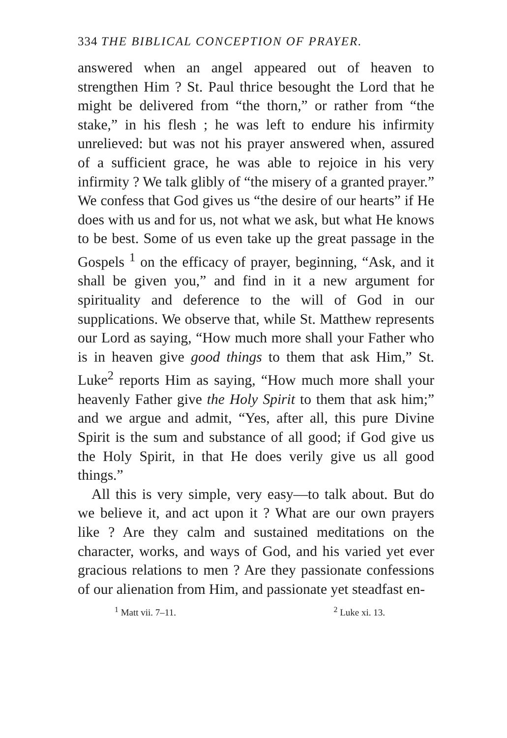334 THE BIBLICAL CONCEPTION OF PRAYER.
answered when an angel appeared out of heaven to strengthen Him ? St. Paul thrice besought the Lord that he might be delivered from “the thorn,” or rather from “the stake,” in his flesh ; he was left to endure his infirmity unrelieved: but was not his prayer answered when, assured of a sufficient grace, he was able to rejoice in his very infirmity ? We talk glibly of “the misery of a granted prayer.” We confess that God gives us “the desire of our hearts” if He does with us and for us, not what we ask, but what He knows to be best. Some of us even take up the great passage in the Gospels <sup>1</sup> on the efficacy of prayer, beginning, “Ask, and it shall be given you,” and find in it a new argument for spirituality and deference to the will of God in our supplications. We observe that, while St. Matthew represents our Lord as saying, “How much more shall your Father who is in heaven give good things to them that ask Him,” St. Luke<sup>2</sup> reports Him as saying, “How much more shall your heavenly Father give the Holy Spirit to them that ask him;” and we argue and admit, “Yes, after all, this pure Divine Spirit is the sum and substance of all good; if God give us the Holy Spirit, in that He does verily give us all good things.”
All this is very simple, very easy—to talk about. But do we believe it, and act upon it ? What are our own prayers like ? Are they calm and sustained meditations on the character, works, and ways of God, and his varied yet ever gracious relations to men ? Are they passionate confessions of our alienation from Him, and passionate yet steadfast en-
<sup>1</sup> Matt vii. 7–11. <sup>2</sup> Luke xi. 13.